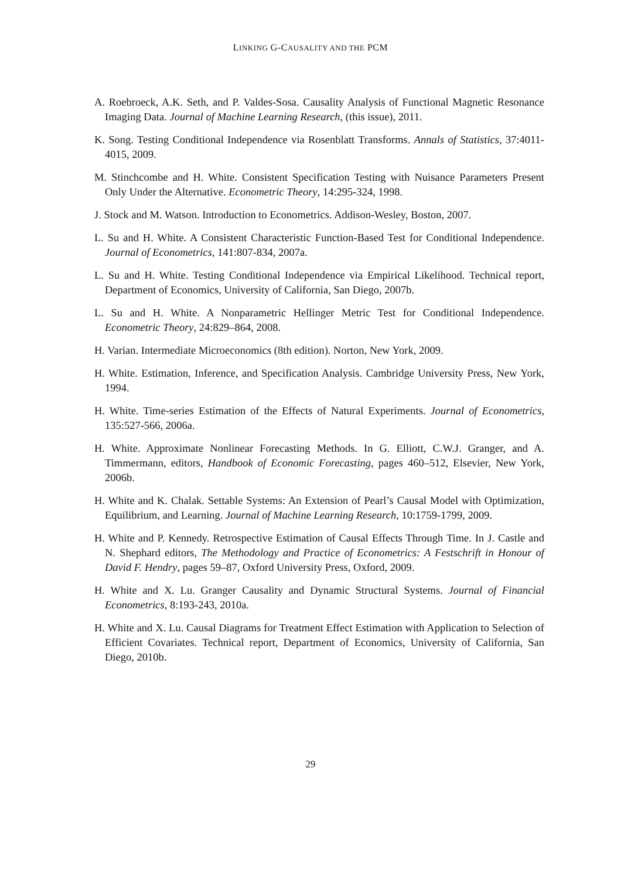LINKING G-CAUSALITY AND THE PCM
A. Roebroeck, A.K. Seth, and P. Valdes-Sosa. Causality Analysis of Functional Magnetic Resonance Imaging Data. Journal of Machine Learning Research, (this issue), 2011.
K. Song. Testing Conditional Independence via Rosenblatt Transforms. Annals of Statistics, 37:4011-4015, 2009.
M. Stinchcombe and H. White. Consistent Specification Testing with Nuisance Parameters Present Only Under the Alternative. Econometric Theory, 14:295-324, 1998.
J. Stock and M. Watson. Introduction to Econometrics. Addison-Wesley, Boston, 2007.
L. Su and H. White. A Consistent Characteristic Function-Based Test for Conditional Independence. Journal of Econometrics, 141:807-834, 2007a.
L. Su and H. White. Testing Conditional Independence via Empirical Likelihood. Technical report, Department of Economics, University of California, San Diego, 2007b.
L. Su and H. White. A Nonparametric Hellinger Metric Test for Conditional Independence. Econometric Theory, 24:829–864, 2008.
H. Varian. Intermediate Microeconomics (8th edition). Norton, New York, 2009.
H. White. Estimation, Inference, and Specification Analysis. Cambridge University Press, New York, 1994.
H. White. Time-series Estimation of the Effects of Natural Experiments. Journal of Econometrics, 135:527-566, 2006a.
H. White. Approximate Nonlinear Forecasting Methods. In G. Elliott, C.W.J. Granger, and A. Timmermann, editors, Handbook of Economic Forecasting, pages 460–512, Elsevier, New York, 2006b.
H. White and K. Chalak. Settable Systems: An Extension of Pearl’s Causal Model with Optimization, Equilibrium, and Learning. Journal of Machine Learning Research, 10:1759-1799, 2009.
H. White and P. Kennedy. Retrospective Estimation of Causal Effects Through Time. In J. Castle and N. Shephard editors, The Methodology and Practice of Econometrics: A Festschrift in Honour of David F. Hendry, pages 59–87, Oxford University Press, Oxford, 2009.
H. White and X. Lu. Granger Causality and Dynamic Structural Systems. Journal of Financial Econometrics, 8:193-243, 2010a.
H. White and X. Lu. Causal Diagrams for Treatment Effect Estimation with Application to Selection of Efficient Covariates. Technical report, Department of Economics, University of California, San Diego, 2010b.
29